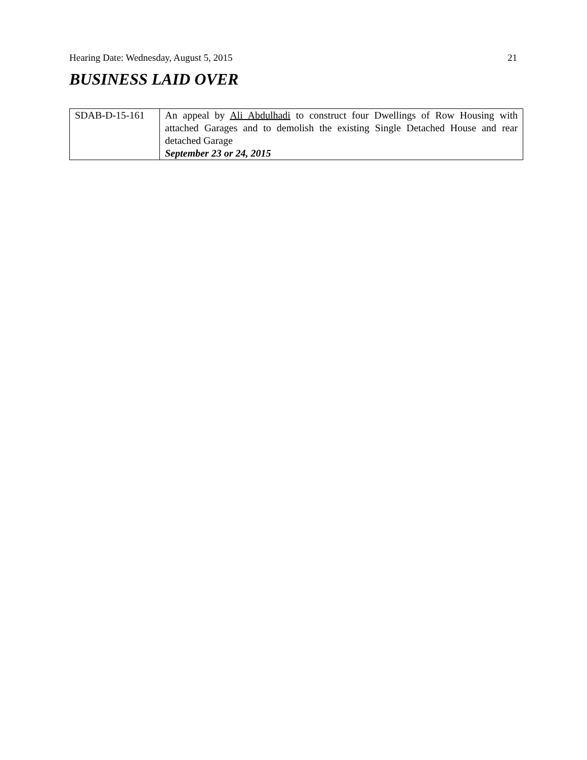Hearing Date: Wednesday, August 5, 2015 21
BUSINESS LAID OVER
| SDAB-D-15-161 | An appeal by Ali Abdulhadi to construct four Dwellings of Row Housing with attached Garages and to demolish the existing Single Detached House and rear detached Garage September 23 or 24, 2015 |